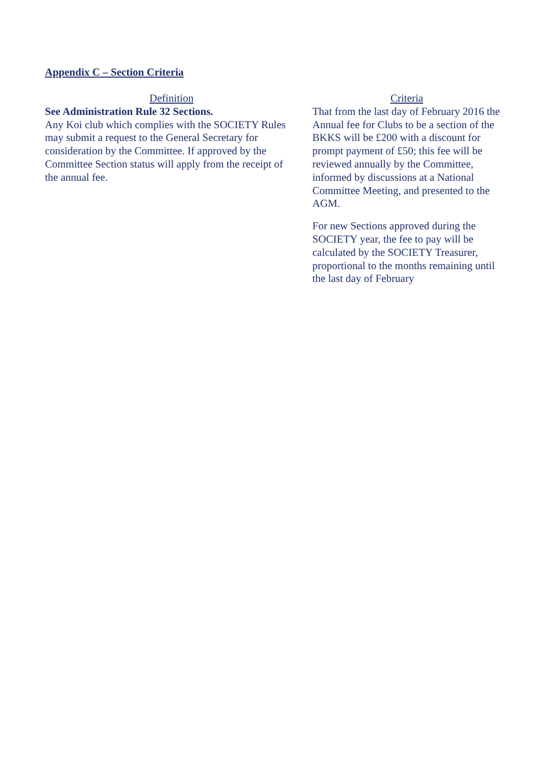Appendix C – Section Criteria
| Definition | | Criteria |
| --- | --- | --- |
| See Administration Rule 32 Sections. Any Koi club which complies with the SOCIETY Rules may submit a request to the General Secretary for consideration by the Committee. If approved by the Committee Section status will apply from the receipt of the annual fee. | | That from the last day of February 2016 the Annual fee for Clubs to be a section of the BKKS will be £200 with a discount for prompt payment of £50; this fee will be reviewed annually by the Committee, informed by discussions at a National Committee Meeting, and presented to the AGM. For new Sections approved during the SOCIETY year, the fee to pay will be calculated by the SOCIETY Treasurer, proportional to the months remaining until the last day of February |